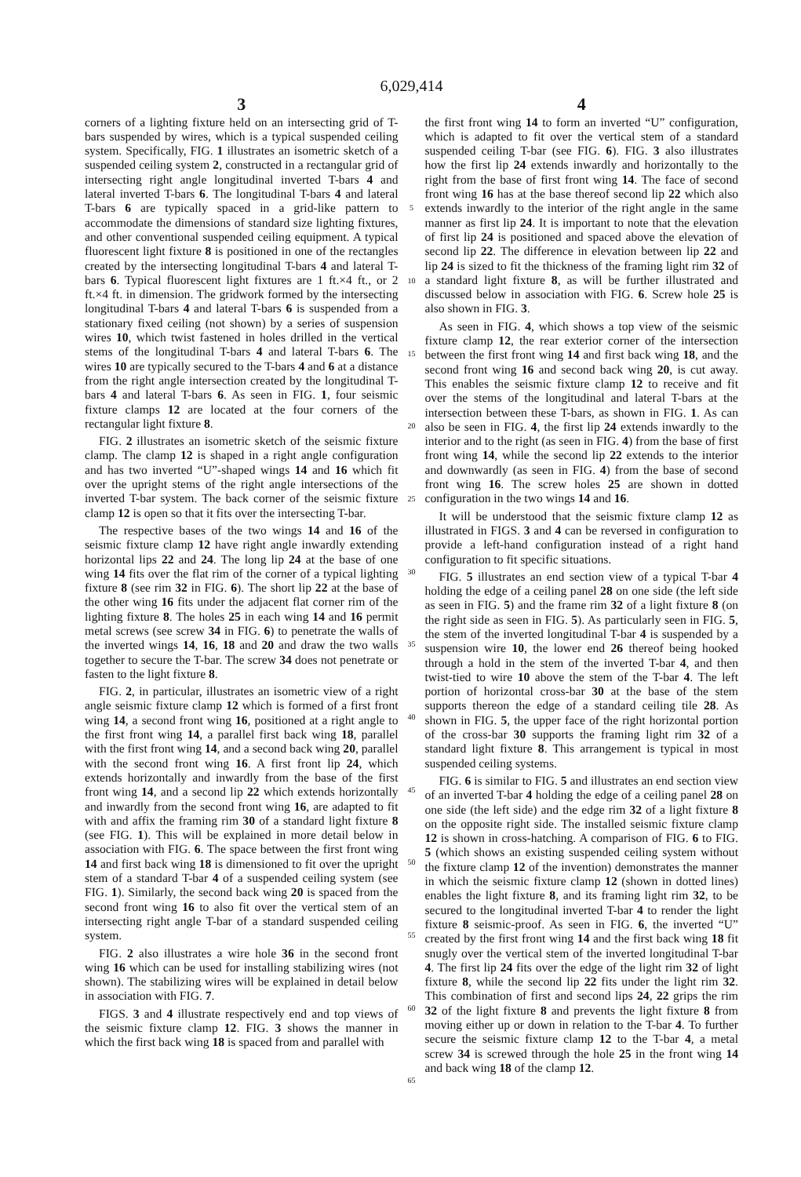6,029,414
3
corners of a lighting fixture held on an intersecting grid of T-bars suspended by wires, which is a typical suspended ceiling system. Specifically, FIG. 1 illustrates an isometric sketch of a suspended ceiling system 2, constructed in a rectangular grid of intersecting right angle longitudinal inverted T-bars 4 and lateral inverted T-bars 6. The longitudinal T-bars 4 and lateral T-bars 6 are typically spaced in a grid-like pattern to accommodate the dimensions of standard size lighting fixtures, and other conventional suspended ceiling equipment. A typical fluorescent light fixture 8 is positioned in one of the rectangles created by the intersecting longitudinal T-bars 4 and lateral T-bars 6. Typical fluorescent light fixtures are 1 ft.×4 ft., or 2 ft.×4 ft. in dimension. The gridwork formed by the intersecting longitudinal T-bars 4 and lateral T-bars 6 is suspended from a stationary fixed ceiling (not shown) by a series of suspension wires 10, which twist fastened in holes drilled in the vertical stems of the longitudinal T-bars 4 and lateral T-bars 6. The wires 10 are typically secured to the T-bars 4 and 6 at a distance from the right angle intersection created by the longitudinal T-bars 4 and lateral T-bars 6. As seen in FIG. 1, four seismic fixture clamps 12 are located at the four corners of the rectangular light fixture 8.
FIG. 2 illustrates an isometric sketch of the seismic fixture clamp. The clamp 12 is shaped in a right angle configuration and has two inverted “U”-shaped wings 14 and 16 which fit over the upright stems of the right angle intersections of the inverted T-bar system. The back corner of the seismic fixture clamp 12 is open so that it fits over the intersecting T-bar.
The respective bases of the two wings 14 and 16 of the seismic fixture clamp 12 have right angle inwardly extending horizontal lips 22 and 24. The long lip 24 at the base of one wing 14 fits over the flat rim of the corner of a typical lighting fixture 8 (see rim 32 in FIG. 6). The short lip 22 at the base of the other wing 16 fits under the adjacent flat corner rim of the lighting fixture 8. The holes 25 in each wing 14 and 16 permit metal screws (see screw 34 in FIG. 6) to penetrate the walls of the inverted wings 14, 16, 18 and 20 and draw the two walls together to secure the T-bar. The screw 34 does not penetrate or fasten to the light fixture 8.
FIG. 2, in particular, illustrates an isometric view of a right angle seismic fixture clamp 12 which is formed of a first front wing 14, a second front wing 16, positioned at a right angle to the first front wing 14, a parallel first back wing 18, parallel with the first front wing 14, and a second back wing 20, parallel with the second front wing 16. A first front lip 24, which extends horizontally and inwardly from the base of the first front wing 14, and a second lip 22 which extends horizontally and inwardly from the second front wing 16, are adapted to fit with and affix the framing rim 30 of a standard light fixture 8 (see FIG. 1). This will be explained in more detail below in association with FIG. 6. The space between the first front wing 14 and first back wing 18 is dimensioned to fit over the upright stem of a standard T-bar 4 of a suspended ceiling system (see FIG. 1). Similarly, the second back wing 20 is spaced from the second front wing 16 to also fit over the vertical stem of an intersecting right angle T-bar of a standard suspended ceiling system.
FIG. 2 also illustrates a wire hole 36 in the second front wing 16 which can be used for installing stabilizing wires (not shown). The stabilizing wires will be explained in detail below in association with FIG. 7.
FIGS. 3 and 4 illustrate respectively end and top views of the seismic fixture clamp 12. FIG. 3 shows the manner in which the first back wing 18 is spaced from and parallel with
5
10
15
20
25
30
35
40
45
50
55
60
65
4
the first front wing 14 to form an inverted “U” configuration, which is adapted to fit over the vertical stem of a standard suspended ceiling T-bar (see FIG. 6). FIG. 3 also illustrates how the first lip 24 extends inwardly and horizontally to the right from the base of first front wing 14. The face of second front wing 16 has at the base thereof second lip 22 which also extends inwardly to the interior of the right angle in the same manner as first lip 24. It is important to note that the elevation of first lip 24 is positioned and spaced above the elevation of second lip 22. The difference in elevation between lip 22 and lip 24 is sized to fit the thickness of the framing light rim 32 of a standard light fixture 8, as will be further illustrated and discussed below in association with FIG. 6. Screw hole 25 is also shown in FIG. 3.
As seen in FIG. 4, which shows a top view of the seismic fixture clamp 12, the rear exterior corner of the intersection between the first front wing 14 and first back wing 18, and the second front wing 16 and second back wing 20, is cut away. This enables the seismic fixture clamp 12 to receive and fit over the stems of the longitudinal and lateral T-bars at the intersection between these T-bars, as shown in FIG. 1. As can also be seen in FIG. 4, the first lip 24 extends inwardly to the interior and to the right (as seen in FIG. 4) from the base of first front wing 14, while the second lip 22 extends to the interior and downwardly (as seen in FIG. 4) from the base of second front wing 16. The screw holes 25 are shown in dotted configuration in the two wings 14 and 16.
It will be understood that the seismic fixture clamp 12 as illustrated in FIGS. 3 and 4 can be reversed in configuration to provide a left-hand configuration instead of a right hand configuration to fit specific situations.
FIG. 5 illustrates an end section view of a typical T-bar 4 holding the edge of a ceiling panel 28 on one side (the left side as seen in FIG. 5) and the frame rim 32 of a light fixture 8 (on the right side as seen in FIG. 5). As particularly seen in FIG. 5, the stem of the inverted longitudinal T-bar 4 is suspended by a suspension wire 10, the lower end 26 thereof being hooked through a hold in the stem of the inverted T-bar 4, and then twist-tied to wire 10 above the stem of the T-bar 4. The left portion of horizontal cross-bar 30 at the base of the stem supports thereon the edge of a standard ceiling tile 28. As shown in FIG. 5, the upper face of the right horizontal portion of the cross-bar 30 supports the framing light rim 32 of a standard light fixture 8. This arrangement is typical in most suspended ceiling systems.
FIG. 6 is similar to FIG. 5 and illustrates an end section view of an inverted T-bar 4 holding the edge of a ceiling panel 28 on one side (the left side) and the edge rim 32 of a light fixture 8 on the opposite right side. The installed seismic fixture clamp 12 is shown in cross-hatching. A comparison of FIG. 6 to FIG. 5 (which shows an existing suspended ceiling system without the fixture clamp 12 of the invention) demonstrates the manner in which the seismic fixture clamp 12 (shown in dotted lines) enables the light fixture 8, and its framing light rim 32, to be secured to the longitudinal inverted T-bar 4 to render the light fixture 8 seismic-proof. As seen in FIG. 6, the inverted “U” created by the first front wing 14 and the first back wing 18 fit snugly over the vertical stem of the inverted longitudinal T-bar 4. The first lip 24 fits over the edge of the light rim 32 of light fixture 8, while the second lip 22 fits under the light rim 32. This combination of first and second lips 24, 22 grips the rim 32 of the light fixture 8 and prevents the light fixture 8 from moving either up or down in relation to the T-bar 4. To further secure the seismic fixture clamp 12 to the T-bar 4, a metal screw 34 is screwed through the hole 25 in the front wing 14 and back wing 18 of the clamp 12.